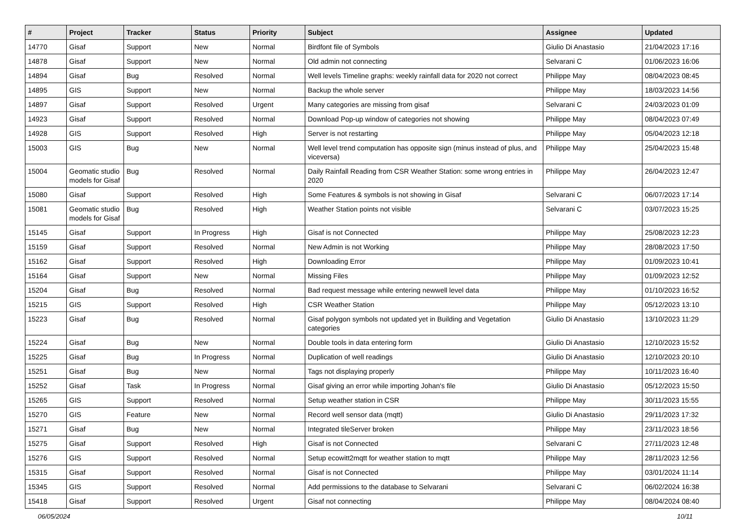| # | Project | Tracker | Status | Priority | Subject | Assignee | Updated |
| --- | --- | --- | --- | --- | --- | --- | --- |
| 14770 | Gisaf | Support | New | Normal | Birdfont file of Symbols | Giulio Di Anastasio | 21/04/2023 17:16 |
| 14878 | Gisaf | Support | New | Normal | Old admin not connecting | Selvarani C | 01/06/2023 16:06 |
| 14894 | Gisaf | Bug | Resolved | Normal | Well levels Timeline graphs: weekly rainfall data for 2020 not correct | Philippe May | 08/04/2023 08:45 |
| 14895 | GIS | Support | New | Normal | Backup the whole server | Philippe May | 18/03/2023 14:56 |
| 14897 | Gisaf | Support | Resolved | Urgent | Many categories are missing from gisaf | Selvarani C | 24/03/2023 01:09 |
| 14923 | Gisaf | Support | Resolved | Normal | Download Pop-up window of categories not showing | Philippe May | 08/04/2023 07:49 |
| 14928 | GIS | Support | Resolved | High | Server is not restarting | Philippe May | 05/04/2023 12:18 |
| 15003 | GIS | Bug | New | Normal | Well level trend computation has opposite sign (minus instead of plus, and viceversa) | Philippe May | 25/04/2023 15:48 |
| 15004 | Geomatic studio models for Gisaf | Bug | Resolved | Normal | Daily Rainfall Reading from CSR Weather Station: some wrong entries in 2020 | Philippe May | 26/04/2023 12:47 |
| 15080 | Gisaf | Support | Resolved | High | Some Features & symbols is not showing in Gisaf | Selvarani C | 06/07/2023 17:14 |
| 15081 | Geomatic studio models for Gisaf | Bug | Resolved | High | Weather Station points not visible | Selvarani C | 03/07/2023 15:25 |
| 15145 | Gisaf | Support | In Progress | High | Gisaf is not Connected | Philippe May | 25/08/2023 12:23 |
| 15159 | Gisaf | Support | Resolved | Normal | New Admin is not Working | Philippe May | 28/08/2023 17:50 |
| 15162 | Gisaf | Support | Resolved | High | Downloading Error | Philippe May | 01/09/2023 10:41 |
| 15164 | Gisaf | Support | New | Normal | Missing Files | Philippe May | 01/09/2023 12:52 |
| 15204 | Gisaf | Bug | Resolved | Normal | Bad request message while entering newwell level data | Philippe May | 01/10/2023 16:52 |
| 15215 | GIS | Support | Resolved | High | CSR Weather Station | Philippe May | 05/12/2023 13:10 |
| 15223 | Gisaf | Bug | Resolved | Normal | Gisaf polygon symbols not updated yet in Building and Vegetation categories | Giulio Di Anastasio | 13/10/2023 11:29 |
| 15224 | Gisaf | Bug | New | Normal | Double tools in data entering form | Giulio Di Anastasio | 12/10/2023 15:52 |
| 15225 | Gisaf | Bug | In Progress | Normal | Duplication of well readings | Giulio Di Anastasio | 12/10/2023 20:10 |
| 15251 | Gisaf | Bug | New | Normal | Tags not displaying properly | Philippe May | 10/11/2023 16:40 |
| 15252 | Gisaf | Task | In Progress | Normal | Gisaf giving an error while importing Johan's file | Giulio Di Anastasio | 05/12/2023 15:50 |
| 15265 | GIS | Support | Resolved | Normal | Setup weather station in CSR | Philippe May | 30/11/2023 15:55 |
| 15270 | GIS | Feature | New | Normal | Record well sensor data (mqtt) | Giulio Di Anastasio | 29/11/2023 17:32 |
| 15271 | Gisaf | Bug | New | Normal | Integrated tileServer broken | Philippe May | 23/11/2023 18:56 |
| 15275 | Gisaf | Support | Resolved | High | Gisaf is not Connected | Selvarani C | 27/11/2023 12:48 |
| 15276 | GIS | Support | Resolved | Normal | Setup ecowitt2mqtt for weather station to mqtt | Philippe May | 28/11/2023 12:56 |
| 15315 | Gisaf | Support | Resolved | Normal | Gisaf is not Connected | Philippe May | 03/01/2024 11:14 |
| 15345 | GIS | Support | Resolved | Normal | Add permissions to the database to Selvarani | Selvarani C | 06/02/2024 16:38 |
| 15418 | Gisaf | Support | Resolved | Urgent | Gisaf not connecting | Philippe May | 08/04/2024 08:40 |
06/05/2024 10/11